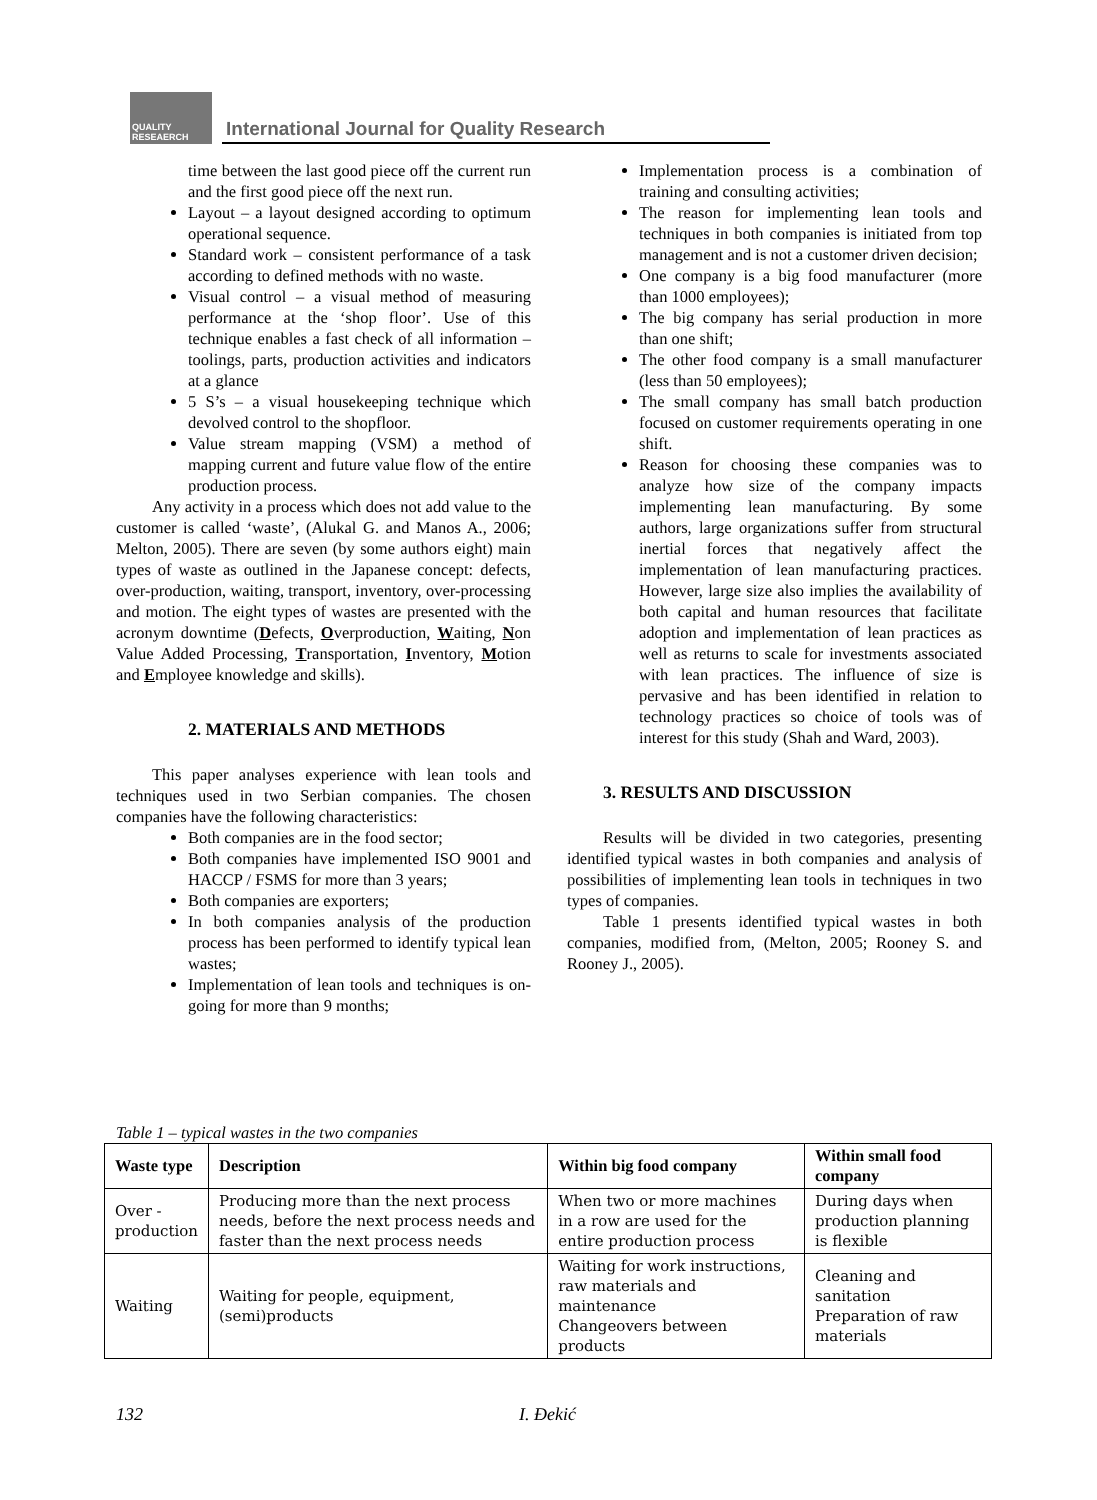QUALITY
RESEAERCH
International Journal for Quality Research
time between the last good piece off the current run and the first good piece off the next run.
Layout – a layout designed according to optimum operational sequence.
Standard work – consistent performance of a task according to defined methods with no waste.
Visual control – a visual method of measuring performance at the ‘shop floor’. Use of this technique enables a fast check of all information – toolings, parts, production activities and indicators at a glance
5 S’s – a visual housekeeping technique which devolved control to the shopfloor.
Value stream mapping (VSM) a method of mapping current and future value flow of the entire production process.
Any activity in a process which does not add value to the customer is called ‘waste’, (Alukal G. and Manos A., 2006; Melton, 2005). There are seven (by some authors eight) main types of waste as outlined in the Japanese concept: defects, over-production, waiting, transport, inventory, over-processing and motion. The eight types of wastes are presented with the acronym downtime (Defects, Overproduction, Waiting, Non Value Added Processing, Transportation, Inventory, Motion and Employee knowledge and skills).
2. MATERIALS AND METHODS
This paper analyses experience with lean tools and techniques used in two Serbian companies. The chosen companies have the following characteristics:
Both companies are in the food sector;
Both companies have implemented ISO 9001 and HACCP / FSMS for more than 3 years;
Both companies are exporters;
In both companies analysis of the production process has been performed to identify typical lean wastes;
Implementation of lean tools and techniques is on-going for more than 9 months;
Implementation process is a combination of training and consulting activities;
The reason for implementing lean tools and techniques in both companies is initiated from top management and is not a customer driven decision;
One company is a big food manufacturer (more than 1000 employees);
The big company has serial production in more than one shift;
The other food company is a small manufacturer (less than 50 employees);
The small company has small batch production focused on customer requirements operating in one shift.
Reason for choosing these companies was to analyze how size of the company impacts implementing lean manufacturing. By some authors, large organizations suffer from structural inertial forces that negatively affect the implementation of lean manufacturing practices. However, large size also implies the availability of both capital and human resources that facilitate adoption and implementation of lean practices as well as returns to scale for investments associated with lean practices. The influence of size is pervasive and has been identified in relation to technology practices so choice of tools was of interest for this study (Shah and Ward, 2003).
3. RESULTS AND DISCUSSION
Results will be divided in two categories, presenting identified typical wastes in both companies and analysis of possibilities of implementing lean tools in techniques in two types of companies.
Table 1 presents identified typical wastes in both companies, modified from, (Melton, 2005; Rooney S. and Rooney J., 2005).
Table 1 – typical wastes in the two companies
| Waste type | Description | Within big food company | Within small food company |
| --- | --- | --- | --- |
| Over - production | Producing more than the next process needs, before the next process needs and faster than the next process needs | When two or more machines in a row are used for the entire production process | During days when production planning is flexible |
| Waiting | Waiting for people, equipment, (semi)products | Waiting for work instructions, raw materials and maintenance Changeovers between products | Cleaning and sanitation Preparation of raw materials |
132 I. Đekić